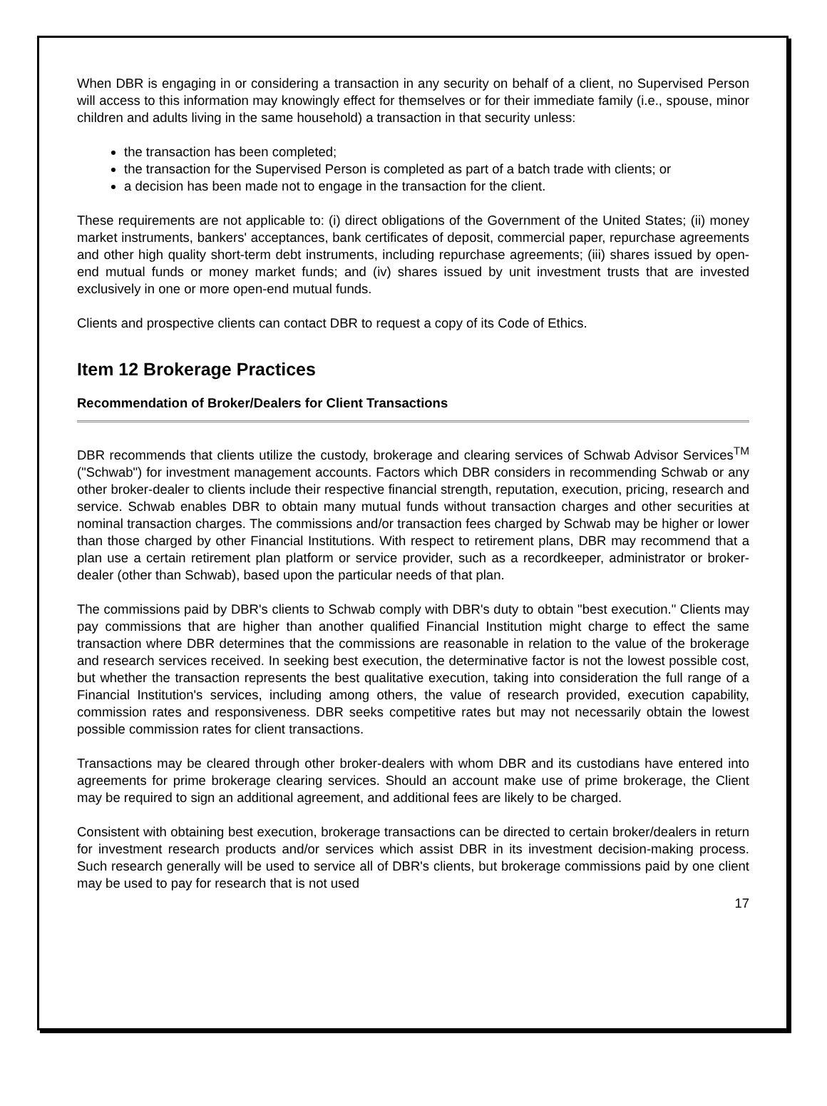When DBR is engaging in or considering a transaction in any security on behalf of a client, no Supervised Person will access to this information may knowingly effect for themselves or for their immediate family (i.e., spouse, minor children and adults living in the same household) a transaction in that security unless:
the transaction has been completed;
the transaction for the Supervised Person is completed as part of a batch trade with clients; or
a decision has been made not to engage in the transaction for the client.
These requirements are not applicable to: (i) direct obligations of the Government of the United States; (ii) money market instruments, bankers' acceptances, bank certificates of deposit, commercial paper, repurchase agreements and other high quality short-term debt instruments, including repurchase agreements; (iii) shares issued by open-end mutual funds or money market funds; and (iv) shares issued by unit investment trusts that are invested exclusively in one or more open-end mutual funds.
Clients and prospective clients can contact DBR to request a copy of its Code of Ethics.
Item 12 Brokerage Practices
Recommendation of Broker/Dealers for Client Transactions
DBR recommends that clients utilize the custody, brokerage and clearing services of Schwab Advisor Services<sup>TM</sup> ("Schwab") for investment management accounts. Factors which DBR considers in recommending Schwab or any other broker-dealer to clients include their respective financial strength, reputation, execution, pricing, research and service. Schwab enables DBR to obtain many mutual funds without transaction charges and other securities at nominal transaction charges. The commissions and/or transaction fees charged by Schwab may be higher or lower than those charged by other Financial Institutions. With respect to retirement plans, DBR may recommend that a plan use a certain retirement plan platform or service provider, such as a recordkeeper, administrator or broker-dealer (other than Schwab), based upon the particular needs of that plan.
The commissions paid by DBR's clients to Schwab comply with DBR's duty to obtain "best execution." Clients may pay commissions that are higher than another qualified Financial Institution might charge to effect the same transaction where DBR determines that the commissions are reasonable in relation to the value of the brokerage and research services received. In seeking best execution, the determinative factor is not the lowest possible cost, but whether the transaction represents the best qualitative execution, taking into consideration the full range of a Financial Institution's services, including among others, the value of research provided, execution capability, commission rates and responsiveness. DBR seeks competitive rates but may not necessarily obtain the lowest possible commission rates for client transactions.
Transactions may be cleared through other broker-dealers with whom DBR and its custodians have entered into agreements for prime brokerage clearing services. Should an account make use of prime brokerage, the Client may be required to sign an additional agreement, and additional fees are likely to be charged.
Consistent with obtaining best execution, brokerage transactions can be directed to certain broker/dealers in return for investment research products and/or services which assist DBR in its investment decision-making process. Such research generally will be used to service all of DBR's clients, but brokerage commissions paid by one client may be used to pay for research that is not used
17